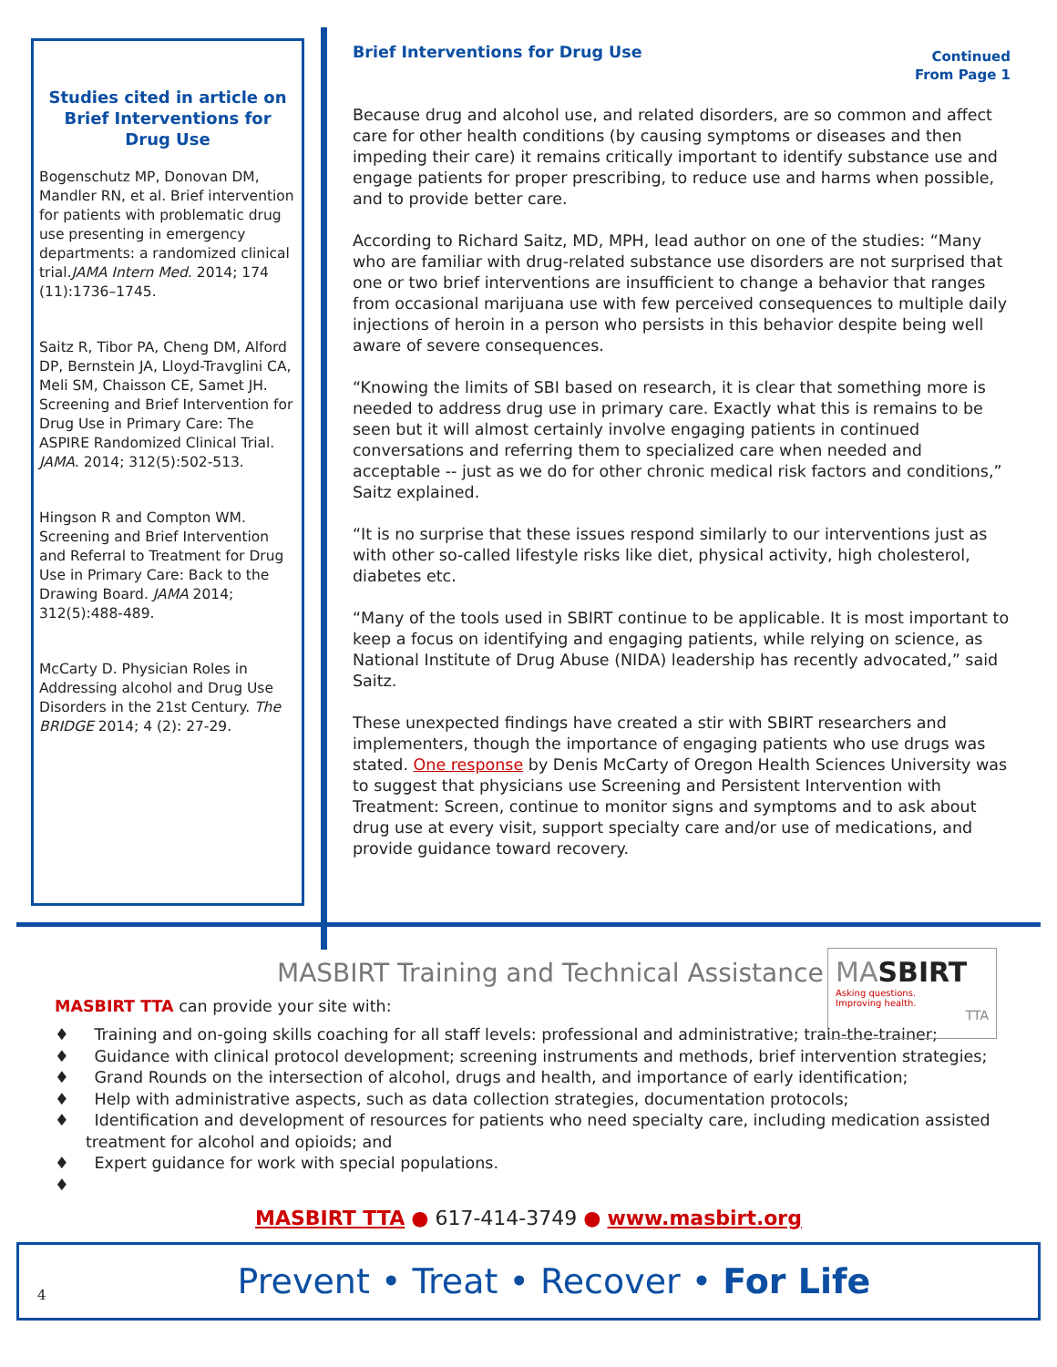Studies cited in article on Brief Interventions for Drug Use
Bogenschutz MP, Donovan DM, Mandler RN, et al. Brief intervention for patients with problematic drug use presenting in emergency departments: a randomized clinical trial.JAMA Intern Med. 2014; 174 (11):1736–1745.
Saitz R, Tibor PA, Cheng DM, Alford DP, Bernstein JA, Lloyd-Travglini CA, Meli SM, Chaisson CE, Samet JH. Screening and Brief Intervention for Drug Use in Primary Care: The ASPIRE Randomized Clinical Trial. JAMA. 2014; 312(5):502-513.
Hingson R and Compton WM. Screening and Brief Intervention and Referral to Treatment for Drug Use in Primary Care: Back to the Drawing Board. JAMA 2014; 312(5):488-489.
McCarty D. Physician Roles in Addressing alcohol and Drug Use Disorders in the 21st Century. The BRIDGE 2014; 4 (2): 27-29.
Brief Interventions for Drug Use Continued
From Page 1
Because drug and alcohol use, and related disorders, are so common and affect care for other health conditions (by causing symptoms or diseases and then impeding their care) it remains critically important to identify substance use and engage patients for proper prescribing, to reduce use and harms when possible, and to provide better care.
According to Richard Saitz, MD, MPH, lead author on one of the studies: “Many who are familiar with drug-related substance use disorders are not surprised that one or two brief interventions are insufficient to change a behavior that ranges from occasional marijuana use with few perceived consequences to multiple daily injections of heroin in a person who persists in this behavior despite being well aware of severe consequences.
“Knowing the limits of SBI based on research, it is clear that something more is needed to address drug use in primary care. Exactly what this is remains to be seen but it will almost certainly involve engaging patients in continued conversations and referring them to specialized care when needed and acceptable -- just as we do for other chronic medical risk factors and conditions,” Saitz explained.
“It is no surprise that these issues respond similarly to our interventions just as with other so-called lifestyle risks like diet, physical activity, high cholesterol, diabetes etc.
“Many of the tools used in SBIRT continue to be applicable. It is most important to keep a focus on identifying and engaging patients, while relying on science, as National Institute of Drug Abuse (NIDA) leadership has recently advocated,” said Saitz.
These unexpected findings have created a stir with SBIRT researchers and implementers, though the importance of engaging patients who use drugs was stated. One response by Denis McCarty of Oregon Health Sciences University was to suggest that physicians use Screening and Persistent Intervention with Treatment: Screen, continue to monitor signs and symptoms and to ask about drug use at every visit, support specialty care and/or use of medications, and provide guidance toward recovery.
MASBIRT Training and Technical Assistance
MASBIRT
Asking questions.
Improving health.
TTA
MASBIRT TTA can provide your site with:
♦ Training and on-going skills coaching for all staff levels: professional and administrative; train-the-trainer;
♦ Guidance with clinical protocol development; screening instruments and methods, brief intervention strategies;
♦ Grand Rounds on the intersection of alcohol, drugs and health, and importance of early identification;
♦ Help with administrative aspects, such as data collection strategies, documentation protocols;
♦ Identification and development of resources for patients who need specialty care, including medication assisted treatment for alcohol and opioids; and
♦ Expert guidance for work with special populations.
♦
MASBIRT TTA ● 617-414-3749 ● www.masbirt.org
4 Prevent • Treat • Recover • For Life